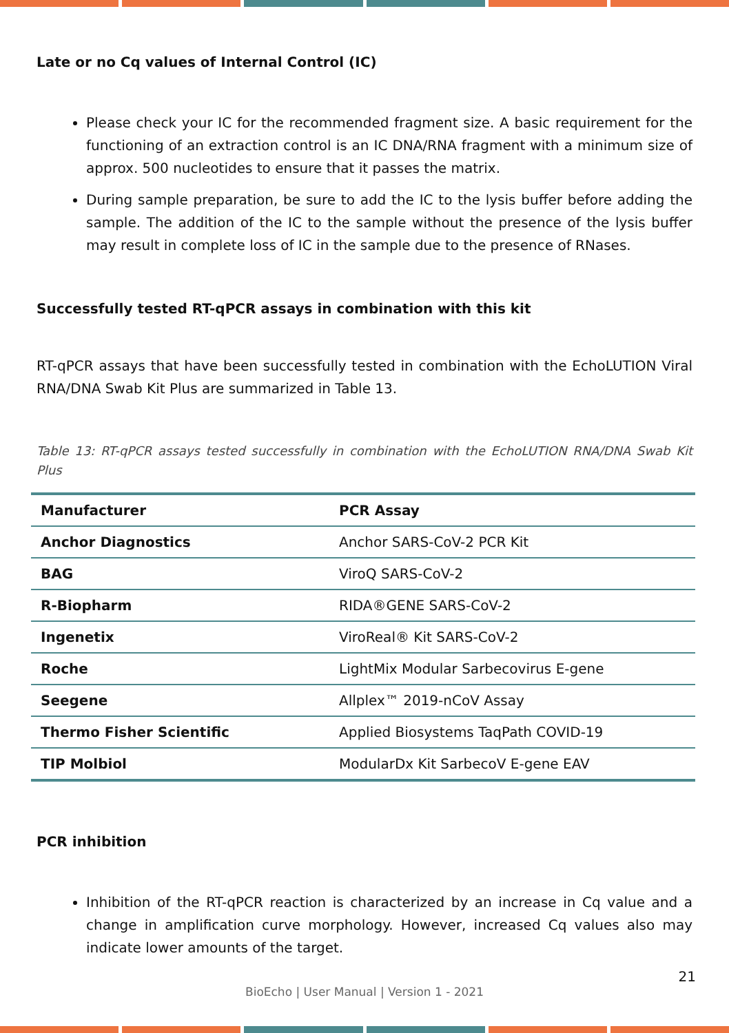Late or no Cq values of Internal Control (IC)
Please check your IC for the recommended fragment size. A basic requirement for the functioning of an extraction control is an IC DNA/RNA fragment with a minimum size of approx. 500 nucleotides to ensure that it passes the matrix.
During sample preparation, be sure to add the IC to the lysis buffer before adding the sample. The addition of the IC to the sample without the presence of the lysis buffer may result in complete loss of IC in the sample due to the presence of RNases.
Successfully tested RT-qPCR assays in combination with this kit
RT-qPCR assays that have been successfully tested in combination with the EchoLUTION Viral RNA/DNA Swab Kit Plus are summarized in Table 13.
Table 13: RT-qPCR assays tested successfully in combination with the EchoLUTION RNA/DNA Swab Kit Plus
| Manufacturer | PCR Assay |
| --- | --- |
| Anchor Diagnostics | Anchor SARS-CoV-2 PCR Kit |
| BAG | ViroQ SARS-CoV-2 |
| R-Biopharm | RIDA®GENE SARS-CoV-2 |
| Ingenetix | ViroReal® Kit SARS-CoV-2 |
| Roche | LightMix Modular Sarbecovirus E-gene |
| Seegene | Allplex™ 2019-nCoV Assay |
| Thermo Fisher Scientific | Applied Biosystems TaqPath COVID-19 |
| TIP Molbiol | ModularDx Kit SarbecoV E-gene EAV |
PCR inhibition
Inhibition of the RT-qPCR reaction is characterized by an increase in Cq value and a change in amplification curve morphology. However, increased Cq values also may indicate lower amounts of the target.
21
BioEcho | User Manual | Version 1 - 2021